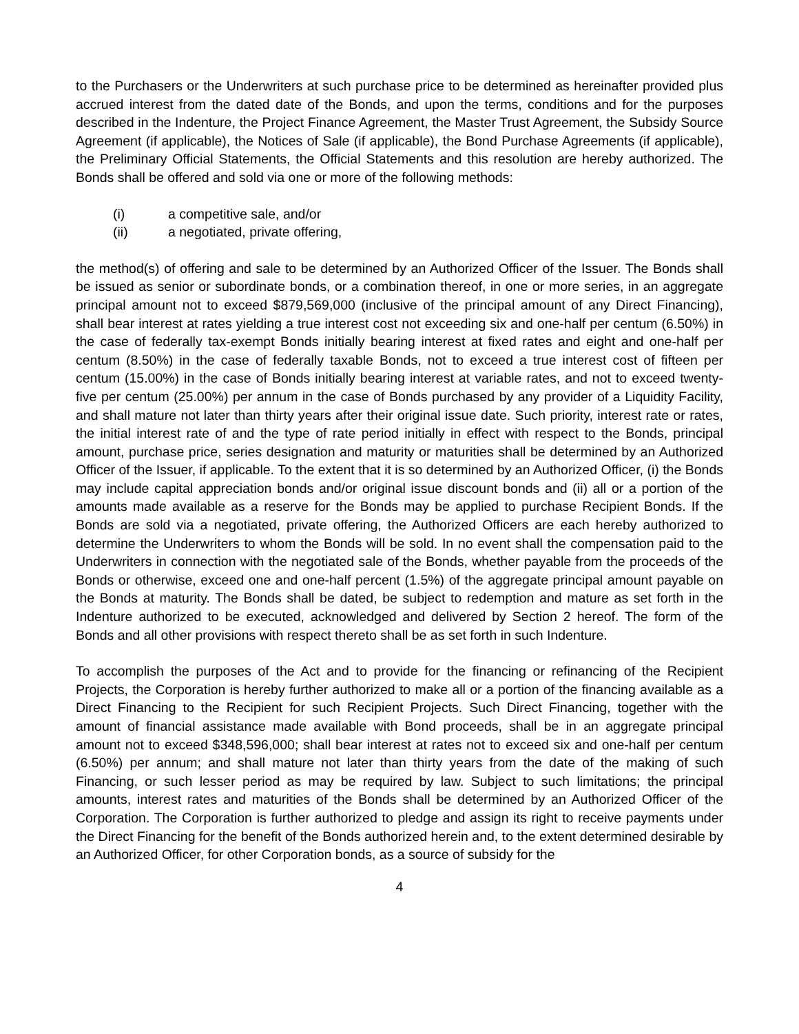to the Purchasers or the Underwriters at such purchase price to be determined as hereinafter provided plus accrued interest from the dated date of the Bonds, and upon the terms, conditions and for the purposes described in the Indenture, the Project Finance Agreement, the Master Trust Agreement, the Subsidy Source Agreement (if applicable), the Notices of Sale (if applicable), the Bond Purchase Agreements (if applicable), the Preliminary Official Statements, the Official Statements and this resolution are hereby authorized. The Bonds shall be offered and sold via one or more of the following methods:
(i) a competitive sale, and/or
(ii) a negotiated, private offering,
the method(s) of offering and sale to be determined by an Authorized Officer of the Issuer. The Bonds shall be issued as senior or subordinate bonds, or a combination thereof, in one or more series, in an aggregate principal amount not to exceed $879,569,000 (inclusive of the principal amount of any Direct Financing), shall bear interest at rates yielding a true interest cost not exceeding six and one-half per centum (6.50%) in the case of federally tax-exempt Bonds initially bearing interest at fixed rates and eight and one-half per centum (8.50%) in the case of federally taxable Bonds, not to exceed a true interest cost of fifteen per centum (15.00%) in the case of Bonds initially bearing interest at variable rates, and not to exceed twenty-five per centum (25.00%) per annum in the case of Bonds purchased by any provider of a Liquidity Facility, and shall mature not later than thirty years after their original issue date. Such priority, interest rate or rates, the initial interest rate of and the type of rate period initially in effect with respect to the Bonds, principal amount, purchase price, series designation and maturity or maturities shall be determined by an Authorized Officer of the Issuer, if applicable. To the extent that it is so determined by an Authorized Officer, (i) the Bonds may include capital appreciation bonds and/or original issue discount bonds and (ii) all or a portion of the amounts made available as a reserve for the Bonds may be applied to purchase Recipient Bonds. If the Bonds are sold via a negotiated, private offering, the Authorized Officers are each hereby authorized to determine the Underwriters to whom the Bonds will be sold. In no event shall the compensation paid to the Underwriters in connection with the negotiated sale of the Bonds, whether payable from the proceeds of the Bonds or otherwise, exceed one and one-half percent (1.5%) of the aggregate principal amount payable on the Bonds at maturity. The Bonds shall be dated, be subject to redemption and mature as set forth in the Indenture authorized to be executed, acknowledged and delivered by Section 2 hereof. The form of the Bonds and all other provisions with respect thereto shall be as set forth in such Indenture.
To accomplish the purposes of the Act and to provide for the financing or refinancing of the Recipient Projects, the Corporation is hereby further authorized to make all or a portion of the financing available as a Direct Financing to the Recipient for such Recipient Projects. Such Direct Financing, together with the amount of financial assistance made available with Bond proceeds, shall be in an aggregate principal amount not to exceed $348,596,000; shall bear interest at rates not to exceed six and one-half per centum (6.50%) per annum; and shall mature not later than thirty years from the date of the making of such Financing, or such lesser period as may be required by law. Subject to such limitations; the principal amounts, interest rates and maturities of the Bonds shall be determined by an Authorized Officer of the Corporation. The Corporation is further authorized to pledge and assign its right to receive payments under the Direct Financing for the benefit of the Bonds authorized herein and, to the extent determined desirable by an Authorized Officer, for other Corporation bonds, as a source of subsidy for the
4